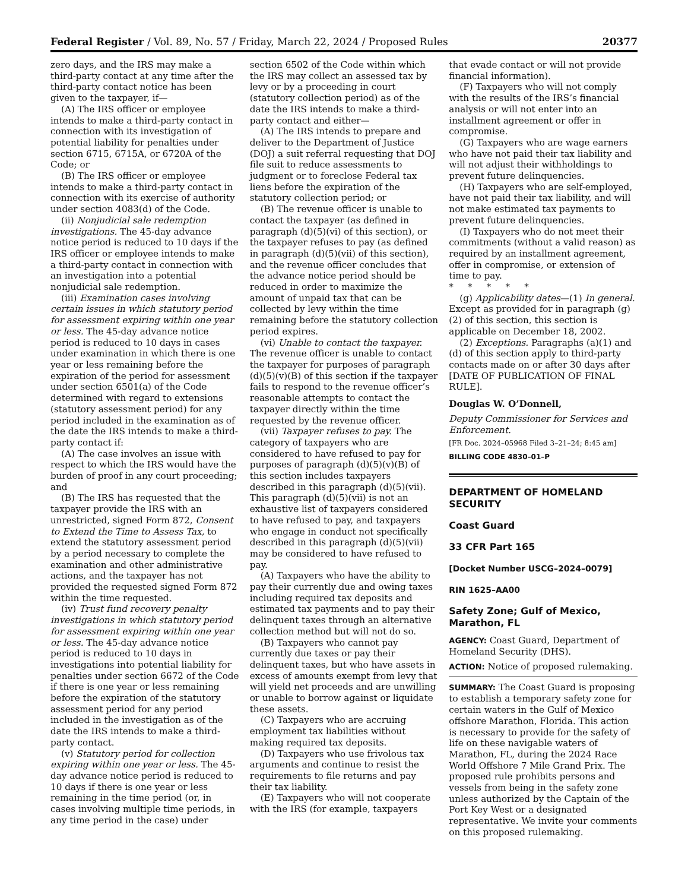Federal Register / Vol. 89, No. 57 / Friday, March 22, 2024 / Proposed Rules 20377
zero days, and the IRS may make a third-party contact at any time after the third-party contact notice has been given to the taxpayer, if—
(A) The IRS officer or employee intends to make a third-party contact in connection with its investigation of potential liability for penalties under section 6715, 6715A, or 6720A of the Code; or
(B) The IRS officer or employee intends to make a third-party contact in connection with its exercise of authority under section 4083(d) of the Code.
(ii) Nonjudicial sale redemption investigations. The 45-day advance notice period is reduced to 10 days if the IRS officer or employee intends to make a third-party contact in connection with an investigation into a potential nonjudicial sale redemption.
(iii) Examination cases involving certain issues in which statutory period for assessment expiring within one year or less. The 45-day advance notice period is reduced to 10 days in cases under examination in which there is one year or less remaining before the expiration of the period for assessment under section 6501(a) of the Code determined with regard to extensions (statutory assessment period) for any period included in the examination as of the date the IRS intends to make a third-party contact if:
(A) The case involves an issue with respect to which the IRS would have the burden of proof in any court proceeding; and
(B) The IRS has requested that the taxpayer provide the IRS with an unrestricted, signed Form 872, Consent to Extend the Time to Assess Tax, to extend the statutory assessment period by a period necessary to complete the examination and other administrative actions, and the taxpayer has not provided the requested signed Form 872 within the time requested.
(iv) Trust fund recovery penalty investigations in which statutory period for assessment expiring within one year or less. The 45-day advance notice period is reduced to 10 days in investigations into potential liability for penalties under section 6672 of the Code if there is one year or less remaining before the expiration of the statutory assessment period for any period included in the investigation as of the date the IRS intends to make a third-party contact.
(v) Statutory period for collection expiring within one year or less. The 45-day advance notice period is reduced to 10 days if there is one year or less remaining in the time period (or, in cases involving multiple time periods, in any time period in the case) under
section 6502 of the Code within which the IRS may collect an assessed tax by levy or by a proceeding in court (statutory collection period) as of the date the IRS intends to make a third-party contact and either—
(A) The IRS intends to prepare and deliver to the Department of Justice (DOJ) a suit referral requesting that DOJ file suit to reduce assessments to judgment or to foreclose Federal tax liens before the expiration of the statutory collection period; or
(B) The revenue officer is unable to contact the taxpayer (as defined in paragraph (d)(5)(vi) of this section), or the taxpayer refuses to pay (as defined in paragraph (d)(5)(vii) of this section), and the revenue officer concludes that the advance notice period should be reduced in order to maximize the amount of unpaid tax that can be collected by levy within the time remaining before the statutory collection period expires.
(vi) Unable to contact the taxpayer. The revenue officer is unable to contact the taxpayer for purposes of paragraph (d)(5)(v)(B) of this section if the taxpayer fails to respond to the revenue officer’s reasonable attempts to contact the taxpayer directly within the time requested by the revenue officer.
(vii) Taxpayer refuses to pay. The category of taxpayers who are considered to have refused to pay for purposes of paragraph (d)(5)(v)(B) of this section includes taxpayers described in this paragraph (d)(5)(vii). This paragraph (d)(5)(vii) is not an exhaustive list of taxpayers considered to have refused to pay, and taxpayers who engage in conduct not specifically described in this paragraph (d)(5)(vii) may be considered to have refused to pay.
(A) Taxpayers who have the ability to pay their currently due and owing taxes including required tax deposits and estimated tax payments and to pay their delinquent taxes through an alternative collection method but will not do so.
(B) Taxpayers who cannot pay currently due taxes or pay their delinquent taxes, but who have assets in excess of amounts exempt from levy that will yield net proceeds and are unwilling or unable to borrow against or liquidate these assets.
(C) Taxpayers who are accruing employment tax liabilities without making required tax deposits.
(D) Taxpayers who use frivolous tax arguments and continue to resist the requirements to file returns and pay their tax liability.
(E) Taxpayers who will not cooperate with the IRS (for example, taxpayers
that evade contact or will not provide financial information).
(F) Taxpayers who will not comply with the results of the IRS’s financial analysis or will not enter into an installment agreement or offer in compromise.
(G) Taxpayers who are wage earners who have not paid their tax liability and will not adjust their withholdings to prevent future delinquencies.
(H) Taxpayers who are self-employed, have not paid their tax liability, and will not make estimated tax payments to prevent future delinquencies.
(I) Taxpayers who do not meet their commitments (without a valid reason) as required by an installment agreement, offer in compromise, or extension of time to pay.
* * * * *
(g) Applicability dates—(1) In general. Except as provided for in paragraph (g)(2) of this section, this section is applicable on December 18, 2002.
(2) Exceptions. Paragraphs (a)(1) and (d) of this section apply to third-party contacts made on or after 30 days after [DATE OF PUBLICATION OF FINAL RULE].
Douglas W. O’Donnell,
Deputy Commissioner for Services and Enforcement.
[FR Doc. 2024–05968 Filed 3–21–24; 8:45 am]
BILLING CODE 4830–01–P
DEPARTMENT OF HOMELAND SECURITY
Coast Guard
33 CFR Part 165
[Docket Number USCG–2024–0079]
RIN 1625–AA00
Safety Zone; Gulf of Mexico, Marathon, FL
AGENCY: Coast Guard, Department of Homeland Security (DHS).
ACTION: Notice of proposed rulemaking.
SUMMARY: The Coast Guard is proposing to establish a temporary safety zone for certain waters in the Gulf of Mexico offshore Marathon, Florida. This action is necessary to provide for the safety of life on these navigable waters of Marathon, FL, during the 2024 Race World Offshore 7 Mile Grand Prix. The proposed rule prohibits persons and vessels from being in the safety zone unless authorized by the Captain of the Port Key West or a designated representative. We invite your comments on this proposed rulemaking.